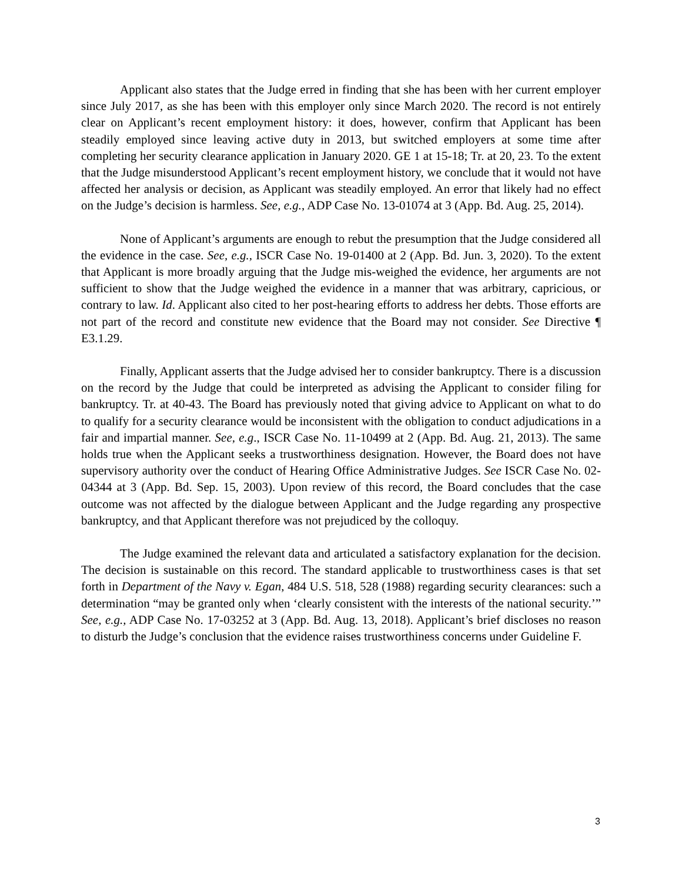Applicant also states that the Judge erred in finding that she has been with her current employer since July 2017, as she has been with this employer only since March 2020. The record is not entirely clear on Applicant’s recent employment history: it does, however, confirm that Applicant has been steadily employed since leaving active duty in 2013, but switched employers at some time after completing her security clearance application in January 2020. GE 1 at 15-18; Tr. at 20, 23. To the extent that the Judge misunderstood Applicant’s recent employment history, we conclude that it would not have affected her analysis or decision, as Applicant was steadily employed. An error that likely had no effect on the Judge’s decision is harmless. See, e.g., ADP Case No. 13-01074 at 3 (App. Bd. Aug. 25, 2014).
None of Applicant’s arguments are enough to rebut the presumption that the Judge considered all the evidence in the case. See, e.g., ISCR Case No. 19-01400 at 2 (App. Bd. Jun. 3, 2020). To the extent that Applicant is more broadly arguing that the Judge mis-weighed the evidence, her arguments are not sufficient to show that the Judge weighed the evidence in a manner that was arbitrary, capricious, or contrary to law. Id. Applicant also cited to her post-hearing efforts to address her debts. Those efforts are not part of the record and constitute new evidence that the Board may not consider. See Directive ¶ E3.1.29.
Finally, Applicant asserts that the Judge advised her to consider bankruptcy. There is a discussion on the record by the Judge that could be interpreted as advising the Applicant to consider filing for bankruptcy. Tr. at 40-43. The Board has previously noted that giving advice to Applicant on what to do to qualify for a security clearance would be inconsistent with the obligation to conduct adjudications in a fair and impartial manner. See, e.g., ISCR Case No. 11-10499 at 2 (App. Bd. Aug. 21, 2013). The same holds true when the Applicant seeks a trustworthiness designation. However, the Board does not have supervisory authority over the conduct of Hearing Office Administrative Judges. See ISCR Case No. 02-04344 at 3 (App. Bd. Sep. 15, 2003). Upon review of this record, the Board concludes that the case outcome was not affected by the dialogue between Applicant and the Judge regarding any prospective bankruptcy, and that Applicant therefore was not prejudiced by the colloquy.
The Judge examined the relevant data and articulated a satisfactory explanation for the decision. The decision is sustainable on this record. The standard applicable to trustworthiness cases is that set forth in Department of the Navy v. Egan, 484 U.S. 518, 528 (1988) regarding security clearances: such a determination “may be granted only when ‘clearly consistent with the interests of the national security.’” See, e.g., ADP Case No. 17-03252 at 3 (App. Bd. Aug. 13, 2018). Applicant’s brief discloses no reason to disturb the Judge’s conclusion that the evidence raises trustworthiness concerns under Guideline F.
3